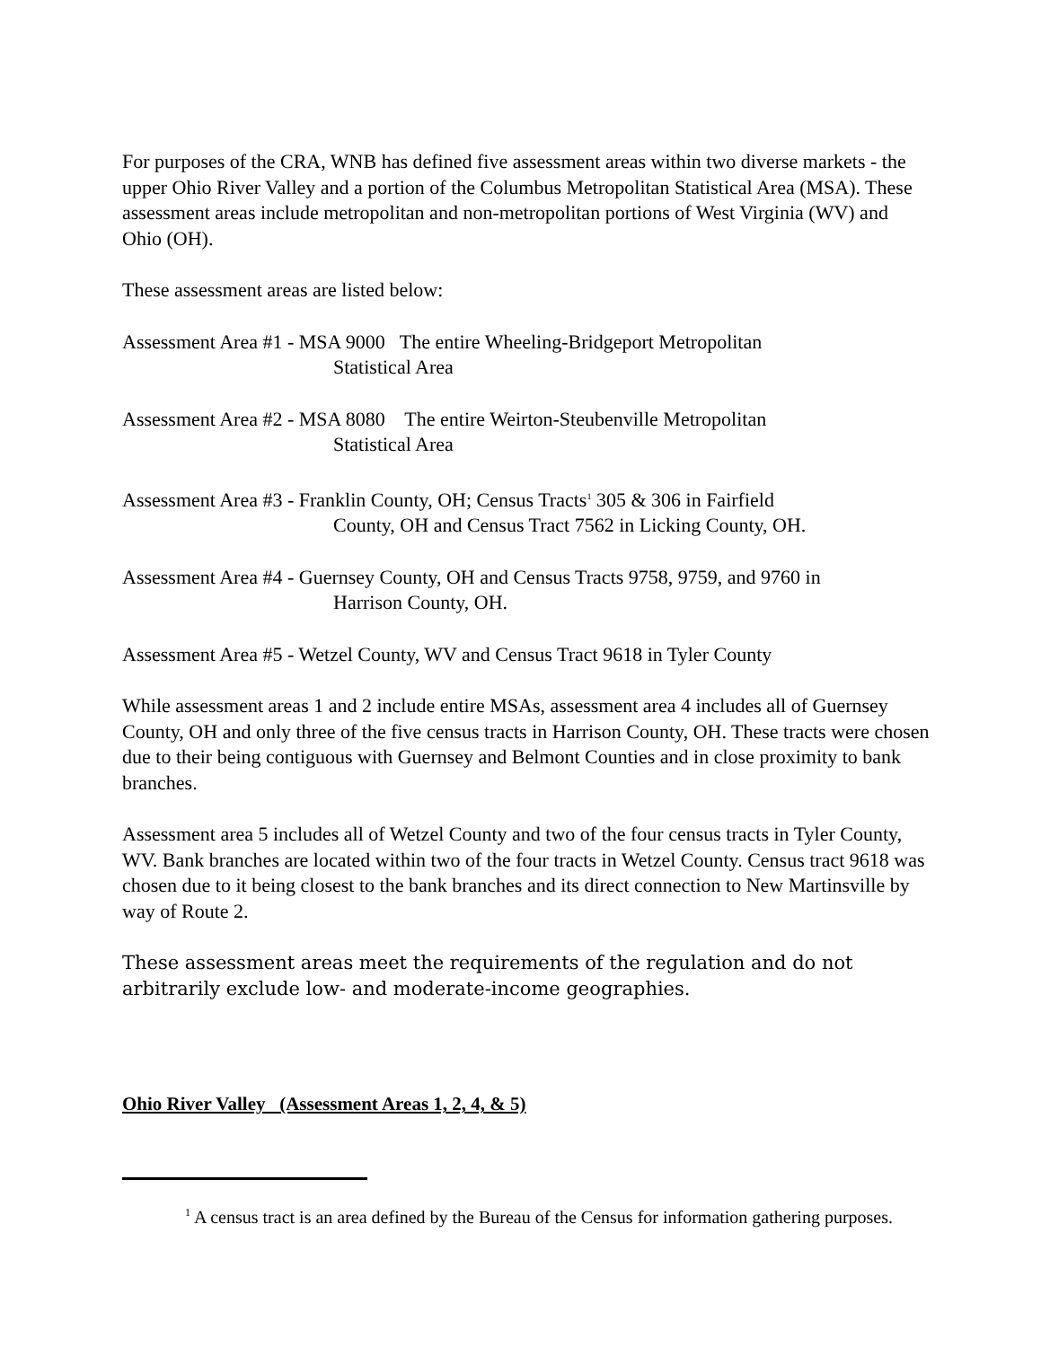For purposes of the CRA, WNB has defined five assessment areas within two diverse markets - the upper Ohio River Valley and a portion of the Columbus Metropolitan Statistical Area (MSA). These assessment areas include metropolitan and non-metropolitan portions of West Virginia (WV) and Ohio (OH).
These assessment areas are listed below:
Assessment Area #1 - MSA 9000 The entire Wheeling-Bridgeport Metropolitan
Statistical Area
Assessment Area #2 - MSA 8080 The entire Weirton-Steubenville Metropolitan
Statistical Area
Assessment Area #3 - Franklin County, OH; Census Tracts<sup>1</sup> 305 & 306 in Fairfield
County, OH and Census Tract 7562 in Licking County, OH.
Assessment Area #4 - Guernsey County, OH and Census Tracts 9758, 9759, and 9760 in
Harrison County, OH.
Assessment Area #5 - Wetzel County, WV and Census Tract 9618 in Tyler County
While assessment areas 1 and 2 include entire MSAs, assessment area 4 includes all of Guernsey County, OH and only three of the five census tracts in Harrison County, OH. These tracts were chosen due to their being contiguous with Guernsey and Belmont Counties and in close proximity to bank branches.
Assessment area 5 includes all of Wetzel County and two of the four census tracts in Tyler County, WV. Bank branches are located within two of the four tracts in Wetzel County. Census tract 9618 was chosen due to it being closest to the bank branches and its direct connection to New Martinsville by way of Route 2.
These assessment areas meet the requirements of the regulation and do not arbitrarily exclude low- and moderate-income geographies.
Ohio River Valley (Assessment Areas 1, 2, 4, & 5)
<sup>1</sup> A census tract is an area defined by the Bureau of the Census for information gathering purposes.